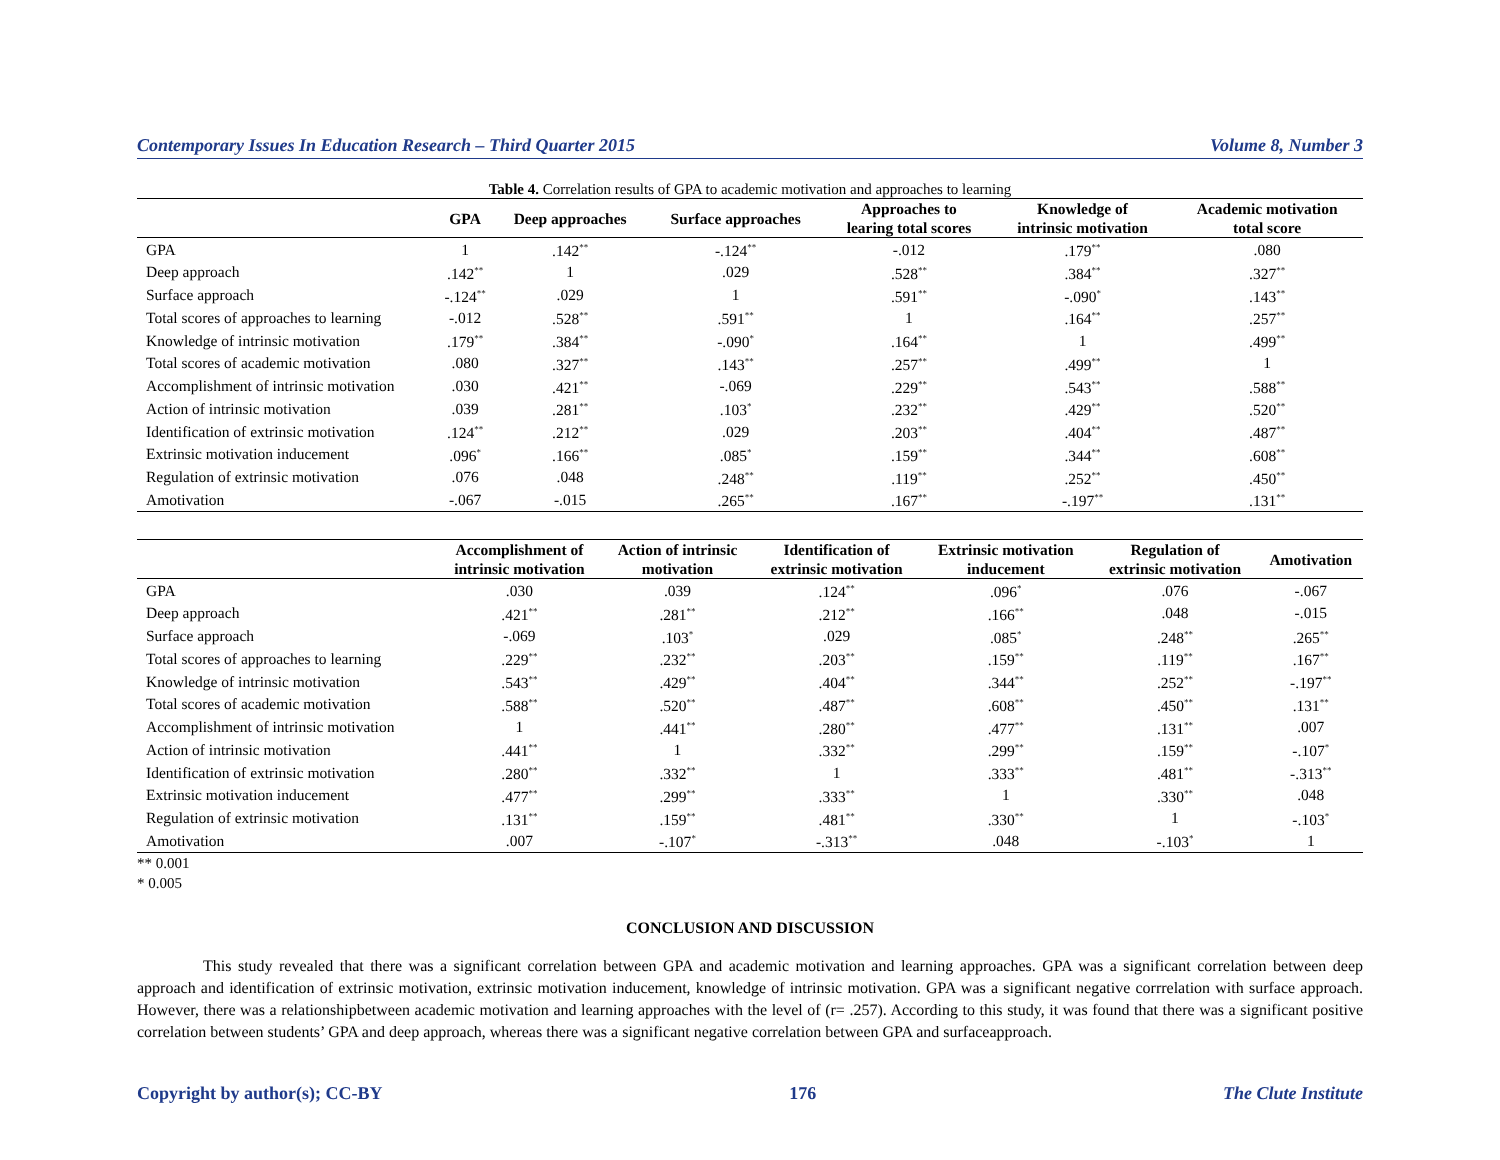Contemporary Issues In Education Research – Third Quarter 2015 Volume 8, Number 3
Table 4. Correlation results of GPA to academic motivation and approaches to learning
| | GPA | Deep approaches | Surface approaches | Approaches to learing total scores | Knowledge of intrinsic motivation | Academic motivation total score |
| --- | --- | --- | --- | --- | --- | --- |
| GPA | 1 | .142<sup>**</sup> | -.124<sup>**</sup> | -.012 | .179<sup>**</sup> | .080 |
| Deep approach | .142<sup>**</sup> | 1 | .029 | .528<sup>**</sup> | .384<sup>**</sup> | .327<sup>**</sup> |
| Surface approach | -.124<sup>**</sup> | .029 | 1 | .591<sup>**</sup> | -.090<sup>*</sup> | .143<sup>**</sup> |
| Total scores of approaches to learning | -.012 | .528<sup>**</sup> | .591<sup>**</sup> | 1 | .164<sup>**</sup> | .257<sup>**</sup> |
| Knowledge of intrinsic motivation | .179<sup>**</sup> | .384<sup>**</sup> | -.090<sup>*</sup> | .164<sup>**</sup> | 1 | .499<sup>**</sup> |
| Total scores of academic motivation | .080 | .327<sup>**</sup> | .143<sup>**</sup> | .257<sup>**</sup> | .499<sup>**</sup> | 1 |
| Accomplishment of intrinsic motivation | .030 | .421<sup>**</sup> | -.069 | .229<sup>**</sup> | .543<sup>**</sup> | .588<sup>**</sup> |
| Action of intrinsic motivation | .039 | .281<sup>**</sup> | .103<sup>*</sup> | .232<sup>**</sup> | .429<sup>**</sup> | .520<sup>**</sup> |
| Identification of extrinsic motivation | .124<sup>**</sup> | .212<sup>**</sup> | .029 | .203<sup>**</sup> | .404<sup>**</sup> | .487<sup>**</sup> |
| Extrinsic motivation inducement | .096<sup>*</sup> | .166<sup>**</sup> | .085<sup>*</sup> | .159<sup>**</sup> | .344<sup>**</sup> | .608<sup>**</sup> |
| Regulation of extrinsic motivation | .076 | .048 | .248<sup>**</sup> | .119<sup>**</sup> | .252<sup>**</sup> | .450<sup>**</sup> |
| Amotivation | -.067 | -.015 | .265<sup>**</sup> | .167<sup>**</sup> | -.197<sup>**</sup> | .131<sup>**</sup> |
| | Accomplishment of intrinsic motivation | Action of intrinsic motivation | Identification of extrinsic motivation | Extrinsic motivation inducement | Regulation of extrinsic motivation | Amotivation |
| --- | --- | --- | --- | --- | --- | --- |
| GPA | .030 | .039 | .124<sup>**</sup> | .096<sup>*</sup> | .076 | -.067 |
| Deep approach | .421<sup>**</sup> | .281<sup>**</sup> | .212<sup>**</sup> | .166<sup>**</sup> | .048 | -.015 |
| Surface approach | -.069 | .103<sup>*</sup> | .029 | .085<sup>*</sup> | .248<sup>**</sup> | .265<sup>**</sup> |
| Total scores of approaches to learning | .229<sup>**</sup> | .232<sup>**</sup> | .203<sup>**</sup> | .159<sup>**</sup> | .119<sup>**</sup> | .167<sup>**</sup> |
| Knowledge of intrinsic motivation | .543<sup>**</sup> | .429<sup>**</sup> | .404<sup>**</sup> | .344<sup>**</sup> | .252<sup>**</sup> | -.197<sup>**</sup> |
| Total scores of academic motivation | .588<sup>**</sup> | .520<sup>**</sup> | .487<sup>**</sup> | .608<sup>**</sup> | .450<sup>**</sup> | .131<sup>**</sup> |
| Accomplishment of intrinsic motivation | 1 | .441<sup>**</sup> | .280<sup>**</sup> | .477<sup>**</sup> | .131<sup>**</sup> | .007 |
| Action of intrinsic motivation | .441<sup>**</sup> | 1 | .332<sup>**</sup> | .299<sup>**</sup> | .159<sup>**</sup> | -.107<sup>*</sup> |
| Identification of extrinsic motivation | .280<sup>**</sup> | .332<sup>**</sup> | 1 | .333<sup>**</sup> | .481<sup>**</sup> | -.313<sup>**</sup> |
| Extrinsic motivation inducement | .477<sup>**</sup> | .299<sup>**</sup> | .333<sup>**</sup> | 1 | .330<sup>**</sup> | .048 |
| Regulation of extrinsic motivation | .131<sup>**</sup> | .159<sup>**</sup> | .481<sup>**</sup> | .330<sup>**</sup> | 1 | -.103<sup>*</sup> |
| Amotivation | .007 | -.107<sup>*</sup> | -.313<sup>**</sup> | .048 | -.103<sup>*</sup> | 1 |
** 0.001
* 0.005
CONCLUSION AND DISCUSSION
This study revealed that there was a significant correlation between GPA and academic motivation and learning approaches. GPA was a significant correlation between deep approach and identification of extrinsic motivation, extrinsic motivation inducement, knowledge of intrinsic motivation. GPA was a significant negative corrrelation with surface approach. However, there was a relationshipbetween academic motivation and learning approaches with the level of (r= .257). According to this study, it was found that there was a significant positive correlation between students’ GPA and deep approach, whereas there was a significant negative correlation between GPA and surfaceapproach.
Copyright by author(s); CC-BY 176 The Clute Institute